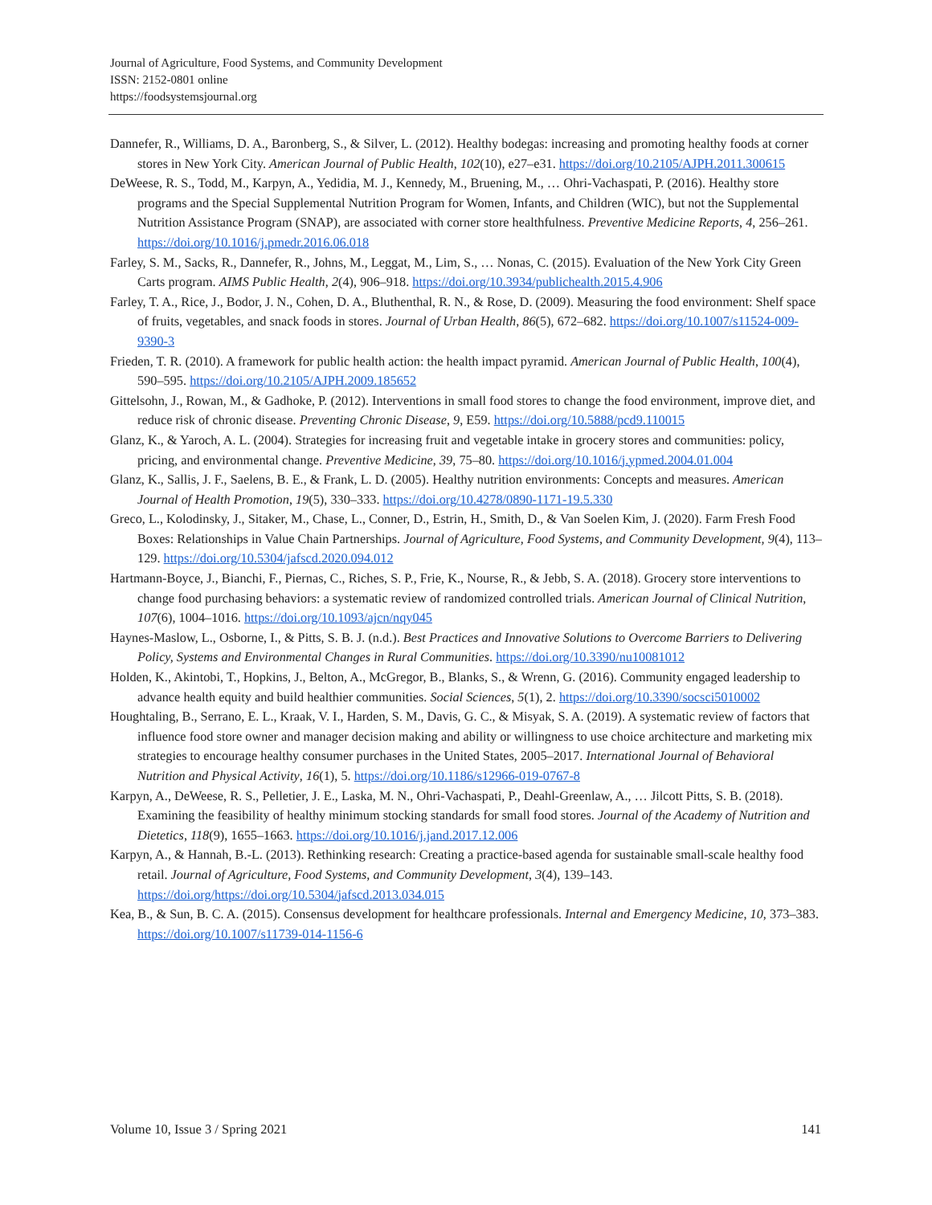Journal of Agriculture, Food Systems, and Community Development
ISSN: 2152-0801 online
https://foodsystemsjournal.org
Dannefer, R., Williams, D. A., Baronberg, S., & Silver, L. (2012). Healthy bodegas: increasing and promoting healthy foods at corner stores in New York City. American Journal of Public Health, 102(10), e27–e31. https://doi.org/10.2105/AJPH.2011.300615
DeWeese, R. S., Todd, M., Karpyn, A., Yedidia, M. J., Kennedy, M., Bruening, M., … Ohri-Vachaspati, P. (2016). Healthy store programs and the Special Supplemental Nutrition Program for Women, Infants, and Children (WIC), but not the Supplemental Nutrition Assistance Program (SNAP), are associated with corner store healthfulness. Preventive Medicine Reports, 4, 256–261. https://doi.org/10.1016/j.pmedr.2016.06.018
Farley, S. M., Sacks, R., Dannefer, R., Johns, M., Leggat, M., Lim, S., … Nonas, C. (2015). Evaluation of the New York City Green Carts program. AIMS Public Health, 2(4), 906–918. https://doi.org/10.3934/publichealth.2015.4.906
Farley, T. A., Rice, J., Bodor, J. N., Cohen, D. A., Bluthenthal, R. N., & Rose, D. (2009). Measuring the food environment: Shelf space of fruits, vegetables, and snack foods in stores. Journal of Urban Health, 86(5), 672–682. https://doi.org/10.1007/s11524-009-9390-3
Frieden, T. R. (2010). A framework for public health action: the health impact pyramid. American Journal of Public Health, 100(4), 590–595. https://doi.org/10.2105/AJPH.2009.185652
Gittelsohn, J., Rowan, M., & Gadhoke, P. (2012). Interventions in small food stores to change the food environment, improve diet, and reduce risk of chronic disease. Preventing Chronic Disease, 9, E59. https://doi.org/10.5888/pcd9.110015
Glanz, K., & Yaroch, A. L. (2004). Strategies for increasing fruit and vegetable intake in grocery stores and communities: policy, pricing, and environmental change. Preventive Medicine, 39, 75–80. https://doi.org/10.1016/j.ypmed.2004.01.004
Glanz, K., Sallis, J. F., Saelens, B. E., & Frank, L. D. (2005). Healthy nutrition environments: Concepts and measures. American Journal of Health Promotion, 19(5), 330–333. https://doi.org/10.4278/0890-1171-19.5.330
Greco, L., Kolodinsky, J., Sitaker, M., Chase, L., Conner, D., Estrin, H., Smith, D., & Van Soelen Kim, J. (2020). Farm Fresh Food Boxes: Relationships in Value Chain Partnerships. Journal of Agriculture, Food Systems, and Community Development, 9(4), 113–129. https://doi.org/10.5304/jafscd.2020.094.012
Hartmann-Boyce, J., Bianchi, F., Piernas, C., Riches, S. P., Frie, K., Nourse, R., & Jebb, S. A. (2018). Grocery store interventions to change food purchasing behaviors: a systematic review of randomized controlled trials. American Journal of Clinical Nutrition, 107(6), 1004–1016. https://doi.org/10.1093/ajcn/nqy045
Haynes-Maslow, L., Osborne, I., & Pitts, S. B. J. (n.d.). Best Practices and Innovative Solutions to Overcome Barriers to Delivering Policy, Systems and Environmental Changes in Rural Communities. https://doi.org/10.3390/nu10081012
Holden, K., Akintobi, T., Hopkins, J., Belton, A., McGregor, B., Blanks, S., & Wrenn, G. (2016). Community engaged leadership to advance health equity and build healthier communities. Social Sciences, 5(1), 2. https://doi.org/10.3390/socsci5010002
Houghtaling, B., Serrano, E. L., Kraak, V. I., Harden, S. M., Davis, G. C., & Misyak, S. A. (2019). A systematic review of factors that influence food store owner and manager decision making and ability or willingness to use choice architecture and marketing mix strategies to encourage healthy consumer purchases in the United States, 2005–2017. International Journal of Behavioral Nutrition and Physical Activity, 16(1), 5. https://doi.org/10.1186/s12966-019-0767-8
Karpyn, A., DeWeese, R. S., Pelletier, J. E., Laska, M. N., Ohri-Vachaspati, P., Deahl-Greenlaw, A., … Jilcott Pitts, S. B. (2018). Examining the feasibility of healthy minimum stocking standards for small food stores. Journal of the Academy of Nutrition and Dietetics, 118(9), 1655–1663. https://doi.org/10.1016/j.jand.2017.12.006
Karpyn, A., & Hannah, B.-L. (2013). Rethinking research: Creating a practice-based agenda for sustainable small-scale healthy food retail. Journal of Agriculture, Food Systems, and Community Development, 3(4), 139–143. https://doi.org/https://doi.org/10.5304/jafscd.2013.034.015
Kea, B., & Sun, B. C. A. (2015). Consensus development for healthcare professionals. Internal and Emergency Medicine, 10, 373–383. https://doi.org/10.1007/s11739-014-1156-6
Volume 10, Issue 3 / Spring 2021 141